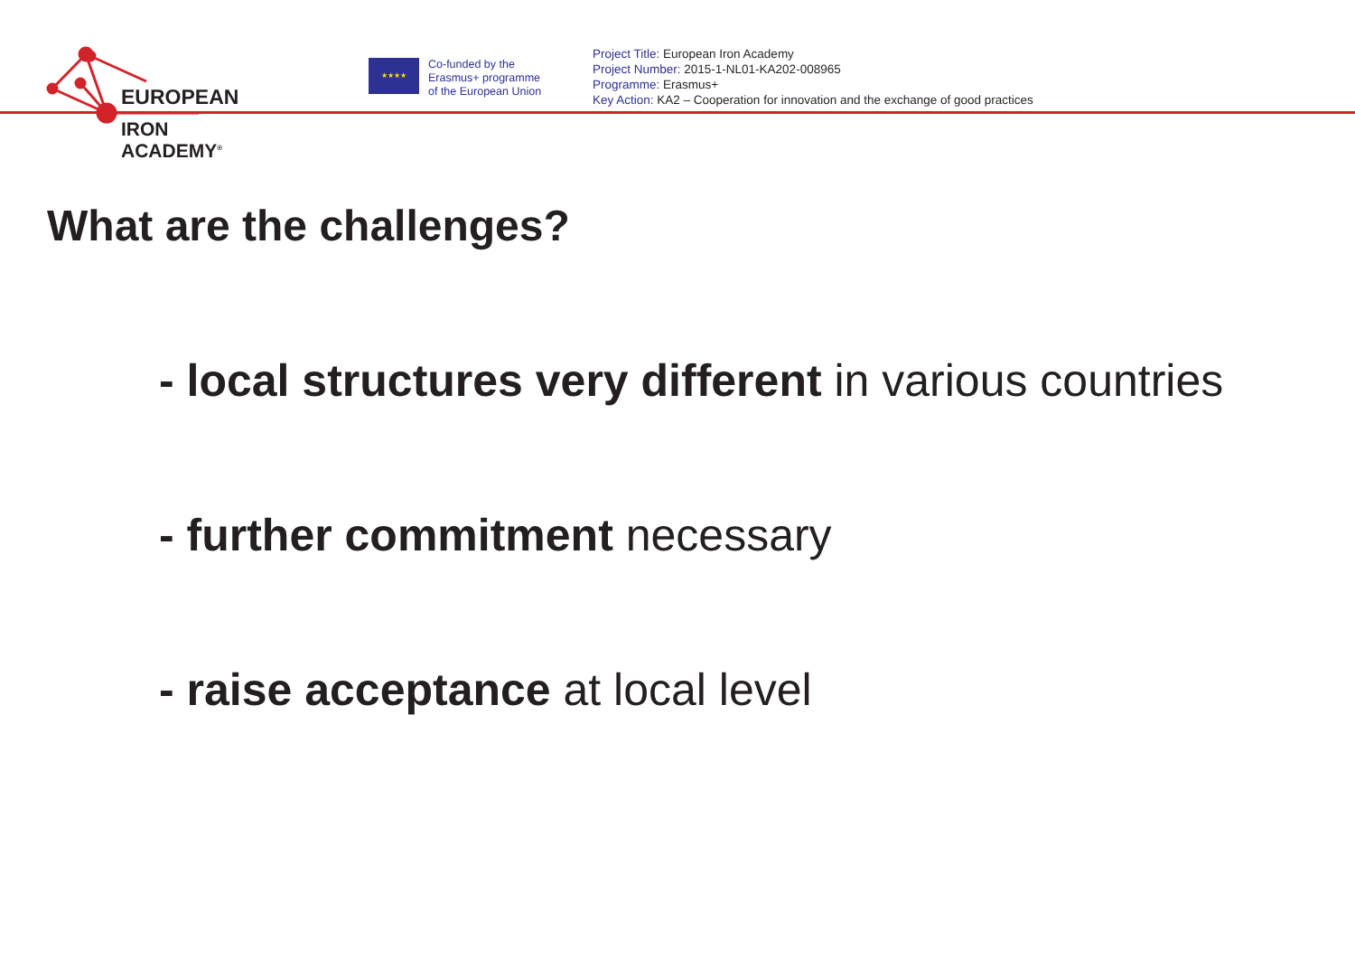EUROPEAN
IRON ACADEMY<sup>®</sup>
★★★★
Co-funded by the
Erasmus+ programme
of the European Union
Project Title: European Iron Academy
Project Number: 2015-1-NL01-KA202-008965
Programme: Erasmus+
Key Action: KA2 – Cooperation for innovation and the exchange of good practices
What are the challenges?
- local structures very different in various countries
- further commitment necessary
- raise acceptance at local level